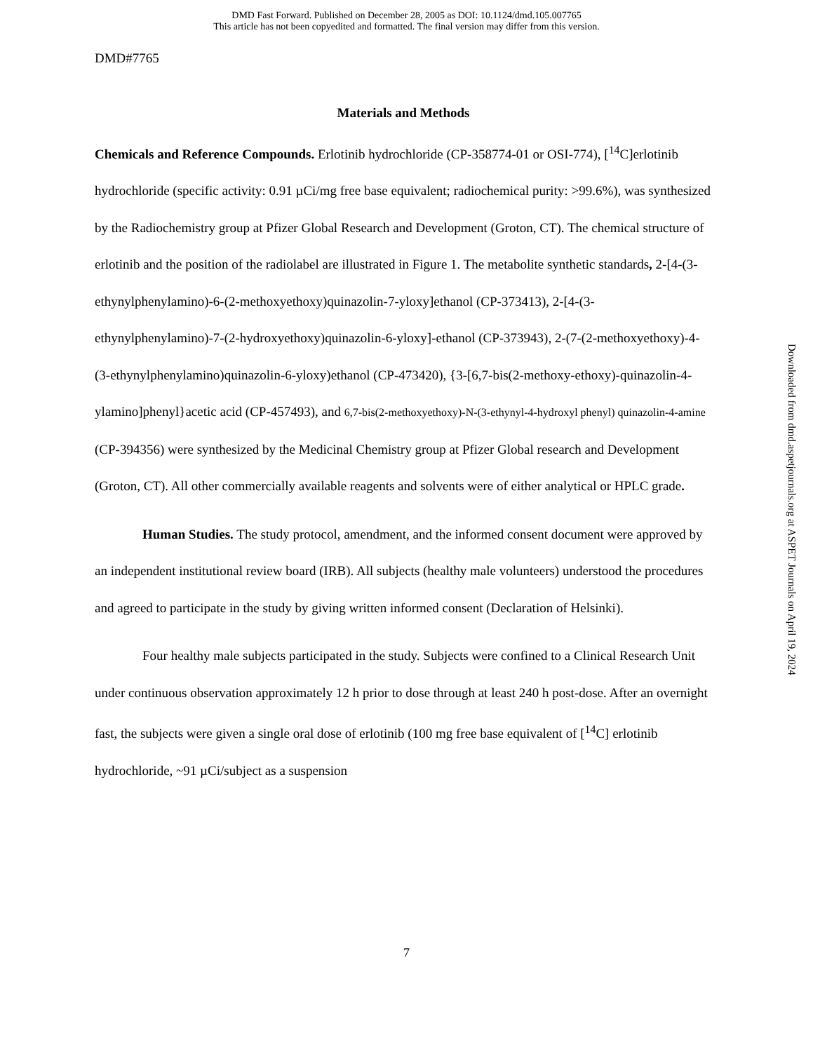DMD Fast Forward. Published on December 28, 2005 as DOI: 10.1124/dmd.105.007765
This article has not been copyedited and formatted. The final version may differ from this version.
DMD#7765
Materials and Methods
Chemicals and Reference Compounds. Erlotinib hydrochloride (CP-358774-01 or OSI-774), [<sup>14</sup>C]erlotinib hydrochloride (specific activity: 0.91 µCi/mg free base equivalent; radiochemical purity: >99.6%), was synthesized by the Radiochemistry group at Pfizer Global Research and Development (Groton, CT). The chemical structure of erlotinib and the position of the radiolabel are illustrated in Figure 1. The metabolite synthetic standards, 2-[4-(3-ethynylphenylamino)-6-(2-methoxyethoxy)quinazolin-7-yloxy]ethanol (CP-373413), 2-[4-(3-ethynylphenylamino)-7-(2-hydroxyethoxy)quinazolin-6-yloxy]-ethanol (CP-373943), 2-(7-(2-methoxyethoxy)-4-(3-ethynylphenylamino)quinazolin-6-yloxy)ethanol (CP-473420), {3-[6,7-bis(2-methoxy-ethoxy)-quinazolin-4-ylamino]phenyl}acetic acid (CP-457493), and 6,7-bis(2-methoxyethoxy)-N-(3-ethynyl-4-hydroxyl phenyl) quinazolin-4-amine (CP-394356) were synthesized by the Medicinal Chemistry group at Pfizer Global research and Development (Groton, CT). All other commercially available reagents and solvents were of either analytical or HPLC grade.
Human Studies. The study protocol, amendment, and the informed consent document were approved by an independent institutional review board (IRB). All subjects (healthy male volunteers) understood the procedures and agreed to participate in the study by giving written informed consent (Declaration of Helsinki).
Four healthy male subjects participated in the study. Subjects were confined to a Clinical Research Unit under continuous observation approximately 12 h prior to dose through at least 240 h post-dose. After an overnight fast, the subjects were given a single oral dose of erlotinib (100 mg free base equivalent of [<sup>14</sup>C] erlotinib hydrochloride, ~91 µCi/subject as a suspension
Downloaded from dmd.aspetjournals.org at ASPET Journals on April 19, 2024
7